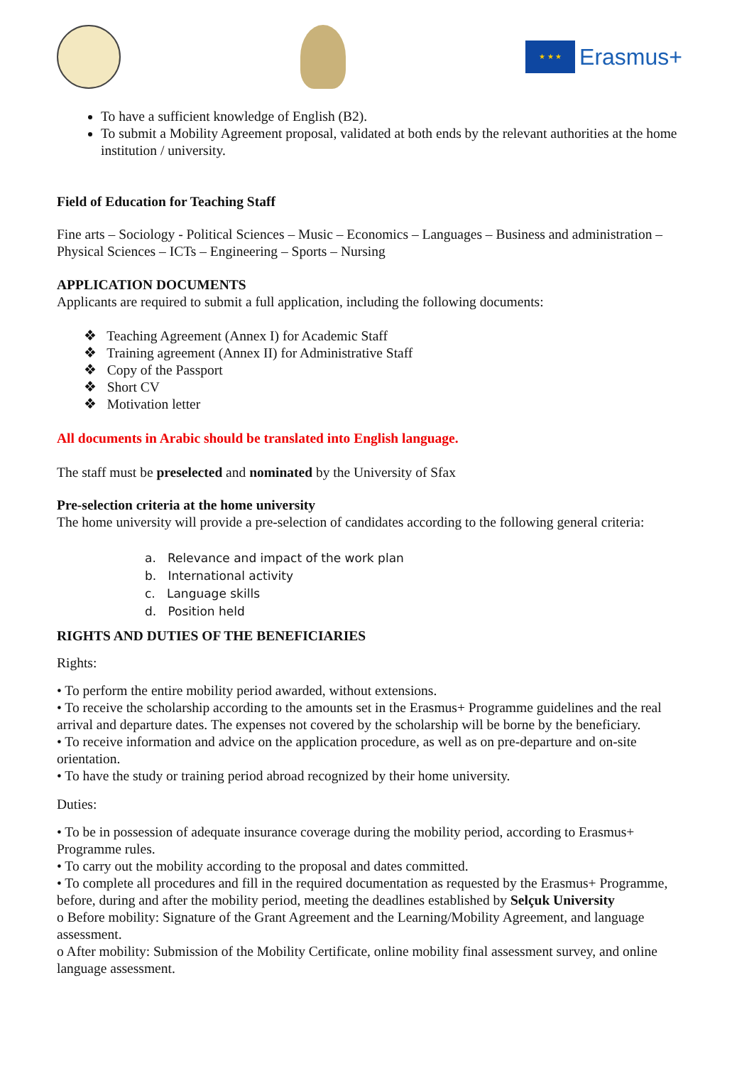★ ★ ★
Erasmus+
To have a sufficient knowledge of English (B2).
To submit a Mobility Agreement proposal, validated at both ends by the relevant authorities at the home institution / university.
Field of Education for Teaching Staff
Fine arts – Sociology - Political Sciences – Music – Economics – Languages – Business and administration – Physical Sciences – ICTs – Engineering – Sports – Nursing
APPLICATION DOCUMENTS
Applicants are required to submit a full application, including the following documents:
❖ Teaching Agreement (Annex I) for Academic Staff
❖ Training agreement (Annex II) for Administrative Staff
❖ Copy of the Passport
❖ Short CV
❖ Motivation letter
All documents in Arabic should be translated into English language.
The staff must be preselected and nominated by the University of Sfax
Pre-selection criteria at the home university
The home university will provide a pre-selection of candidates according to the following general criteria:
a. Relevance and impact of the work plan
b. International activity
c. Language skills
d. Position held
RIGHTS AND DUTIES OF THE BENEFICIARIES
Rights:
• To perform the entire mobility period awarded, without extensions.
• To receive the scholarship according to the amounts set in the Erasmus+ Programme guidelines and the real arrival and departure dates. The expenses not covered by the scholarship will be borne by the beneficiary.
• To receive information and advice on the application procedure, as well as on pre-departure and on-site orientation.
• To have the study or training period abroad recognized by their home university.
Duties:
• To be in possession of adequate insurance coverage during the mobility period, according to Erasmus+ Programme rules.
• To carry out the mobility according to the proposal and dates committed.
• To complete all procedures and fill in the required documentation as requested by the Erasmus+ Programme, before, during and after the mobility period, meeting the deadlines established by Selçuk University
o Before mobility: Signature of the Grant Agreement and the Learning/Mobility Agreement, and language assessment.
o After mobility: Submission of the Mobility Certificate, online mobility final assessment survey, and online language assessment.